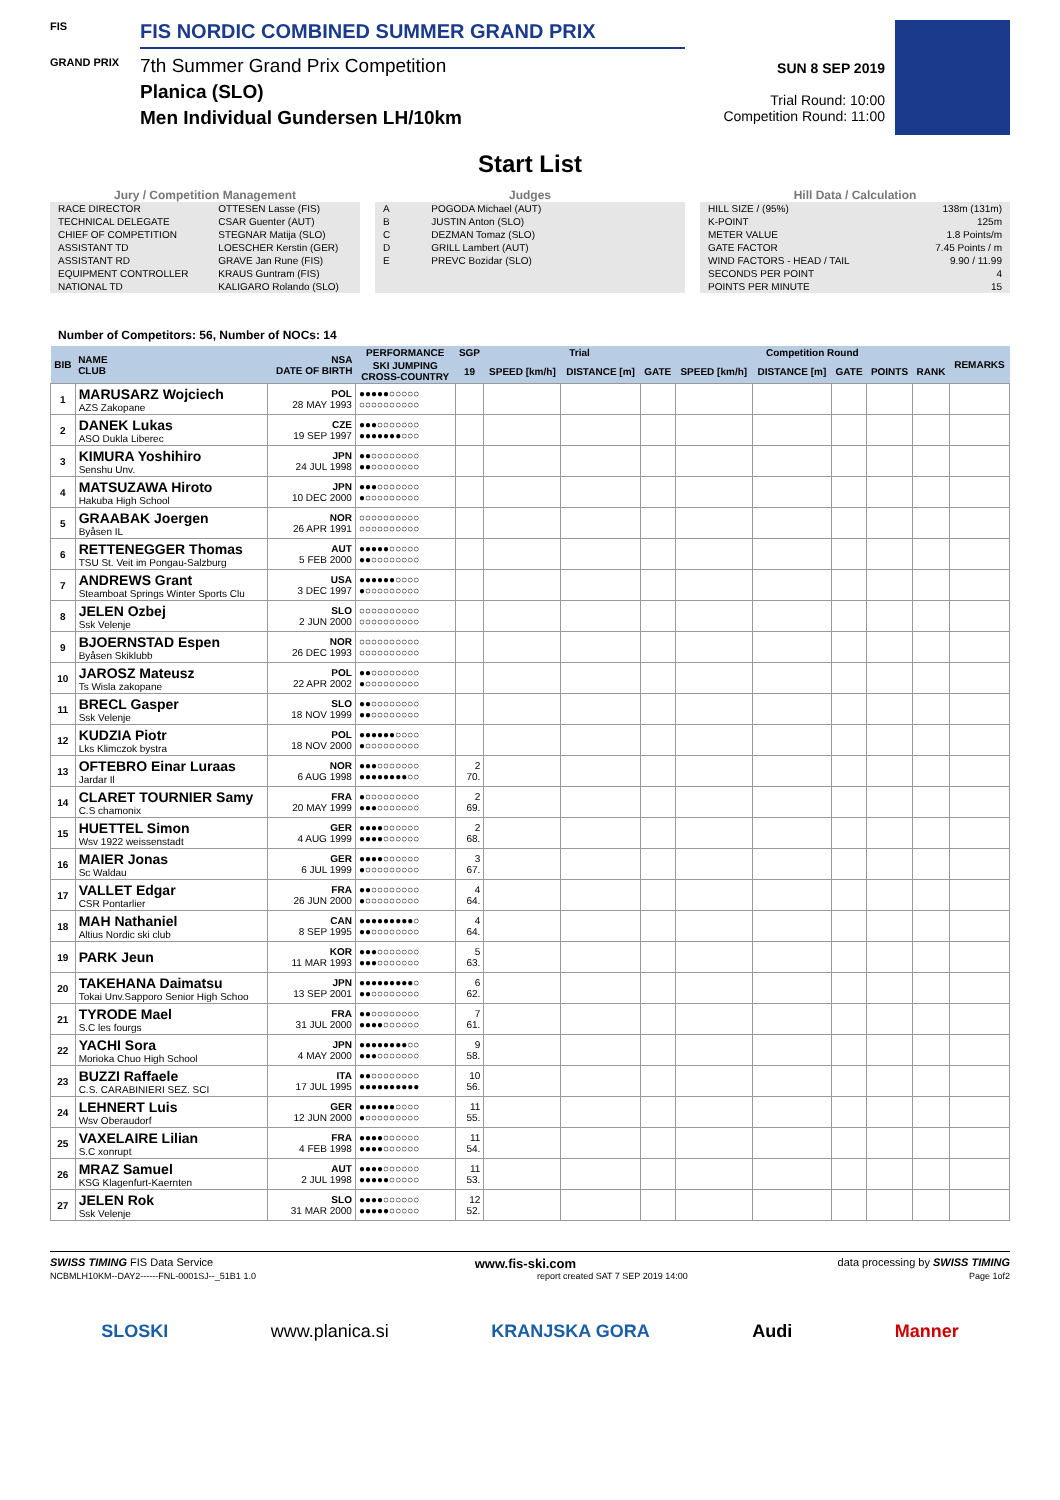FIS
GRAND PRIX
FIS NORDIC COMBINED SUMMER GRAND PRIX
7th Summer Grand Prix Competition
Planica (SLO)
Men Individual Gundersen LH/10km
SUN 8 SEP 2019
Trial Round: 10:00
Competition Round: 11:00
Start List
Jury / Competition Management
| RACE DIRECTOR | OTTESEN Lasse (FIS) |
| TECHNICAL DELEGATE | CSAR Guenter (AUT) |
| CHIEF OF COMPETITION | STEGNAR Matija (SLO) |
| ASSISTANT TD | LOESCHER Kerstin (GER) |
| ASSISTANT RD | GRAVE Jan Rune (FIS) |
| EQUIPMENT CONTROLLER | KRAUS Guntram (FIS) |
| NATIONAL TD | KALIGARO Rolando (SLO) |
Judges
| A | POGODA Michael (AUT) |
| B | JUSTIN Anton (SLO) |
| C | DEZMAN Tomaz (SLO) |
| D | GRILL Lambert (AUT) |
| E | PREVC Bozidar (SLO) |
Hill Data / Calculation
| HILL SIZE / (95%) | 138m (131m) |
| K-POINT | 125m |
| METER VALUE | 1.8 Points/m |
| GATE FACTOR | 7.45 Points / m |
| WIND FACTORS - HEAD / TAIL | 9.90 / 11.99 |
| SECONDS PER POINT | 4 |
| POINTS PER MINUTE | 15 |
Number of Competitors: 56, Number of NOCs: 14
| BIB | NAME CLUB | NSA DATE OF BIRTH | PERFORMANCE | SGP | Trial | | | Competition Round | | | | | REMARKS |
| --- | --- | --- | --- | --- | --- | --- | --- | --- | --- | --- | --- | --- | --- |
| | | | SKI JUMPING CROSS-COUNTRY | 19 | SPEED [km/h] | DISTANCE [m] | GATE | SPEED [km/h] | DISTANCE [m] | GATE | POINTS | RANK | |
| 1 | MARUSARZ Wojciech AZS Zakopane | POL 28 MAY 1993 | ●●●●●○○○○○ ○○○○○○○○○○ | | | | | | | | | | |
| 2 | DANEK Lukas ASO Dukla Liberec | CZE 19 SEP 1997 | ●●●○○○○○○○ ●●●●●●●○○○ | | | | | | | | | | |
| 3 | KIMURA Yoshihiro Senshu Unv. | JPN 24 JUL 1998 | ●●○○○○○○○○ ●●○○○○○○○○ | | | | | | | | | | |
| 4 | MATSUZAWA Hiroto Hakuba High School | JPN 10 DEC 2000 | ●●●○○○○○○○ ●○○○○○○○○○ | | | | | | | | | | |
| 5 | GRAABAK Joergen Byåsen IL | NOR 26 APR 1991 | ○○○○○○○○○○ ○○○○○○○○○○ | | | | | | | | | | |
| 6 | RETTENEGGER Thomas TSU St. Veit im Pongau-Salzburg | AUT 5 FEB 2000 | ●●●●●○○○○○ ●●○○○○○○○○ | | | | | | | | | | |
| 7 | ANDREWS Grant Steamboat Springs Winter Sports Clu | USA 3 DEC 1997 | ●●●●●●○○○○ ●○○○○○○○○○ | | | | | | | | | | |
| 8 | JELEN Ozbej Ssk Velenje | SLO 2 JUN 2000 | ○○○○○○○○○○ ○○○○○○○○○○ | | | | | | | | | | |
| 9 | BJOERNSTAD Espen Byåsen Skiklubb | NOR 26 DEC 1993 | ○○○○○○○○○○ ○○○○○○○○○○ | | | | | | | | | | |
| 10 | JAROSZ Mateusz Ts Wisla zakopane | POL 22 APR 2002 | ●●○○○○○○○○ ●○○○○○○○○○ | | | | | | | | | | |
| 11 | BRECL Gasper Ssk Velenje | SLO 18 NOV 1999 | ●●○○○○○○○○ ●●○○○○○○○○ | | | | | | | | | | |
| 12 | KUDZIA Piotr Lks Klimczok bystra | POL 18 NOV 2000 | ●●●●●●○○○○ ●○○○○○○○○○ | | | | | | | | | | |
| 13 | OFTEBRO Einar Luraas Jardar Il | NOR 6 AUG 1998 | ●●●○○○○○○○ ●●●●●●●●○○ | 2 70. | | | | | | | | | |
| 14 | CLARET TOURNIER Samy C.S chamonix | FRA 20 MAY 1999 | ●○○○○○○○○○ ●●●○○○○○○○ | 2 69. | | | | | | | | | |
| 15 | HUETTEL Simon Wsv 1922 weissenstadt | GER 4 AUG 1999 | ●●●●○○○○○○ ●●●●○○○○○○ | 2 68. | | | | | | | | | |
| 16 | MAIER Jonas Sc Waldau | GER 6 JUL 1999 | ●●●●○○○○○○ ●○○○○○○○○○ | 3 67. | | | | | | | | | |
| 17 | VALLET Edgar CSR Pontarlier | FRA 26 JUN 2000 | ●●○○○○○○○○ ●○○○○○○○○○ | 4 64. | | | | | | | | | |
| 18 | MAH Nathaniel Altius Nordic ski club | CAN 8 SEP 1995 | ●●●●●●●●●○ ●●○○○○○○○○ | 4 64. | | | | | | | | | |
| 19 | PARK Jeun | KOR 11 MAR 1993 | ●●●○○○○○○○ ●●●○○○○○○○ | 5 63. | | | | | | | | | |
| 20 | TAKEHANA Daimatsu Tokai Unv.Sapporo Senior High Schoo | JPN 13 SEP 2001 | ●●●●●●●●●○ ●●○○○○○○○○ | 6 62. | | | | | | | | | |
| 21 | TYRODE Mael S.C les fourgs | FRA 31 JUL 2000 | ●●○○○○○○○○ ●●●●○○○○○○ | 7 61. | | | | | | | | | |
| 22 | YACHI Sora Morioka Chuo High School | JPN 4 MAY 2000 | ●●●●●●●●○○ ●●●○○○○○○○ | 9 58. | | | | | | | | | |
| 23 | BUZZI Raffaele C.S. CARABINIERI SEZ. SCI | ITA 17 JUL 1995 | ●●○○○○○○○○ ●●●●●●●●●● | 10 56. | | | | | | | | | |
| 24 | LEHNERT Luis Wsv Oberaudorf | GER 12 JUN 2000 | ●●●●●●○○○○ ●○○○○○○○○○ | 11 55. | | | | | | | | | |
| 25 | VAXELAIRE Lilian S.C xonrupt | FRA 4 FEB 1998 | ●●●●○○○○○○ ●●●●○○○○○○ | 11 54. | | | | | | | | | |
| 26 | MRAZ Samuel KSG Klagenfurt-Kaernten | AUT 2 JUL 1998 | ●●●●○○○○○○ ●●●●●○○○○○ | 11 53. | | | | | | | | | |
| 27 | JELEN Rok Ssk Velenje | SLO 31 MAR 2000 | ●●●●○○○○○○ ●●●●●○○○○○ | 12 52. | | | | | | | | | |
SWISS TIMING FIS Data Service www.fis-ski.com data processing by SWISS TIMING
NCBMLH10KM--DAY2------FNL-0001SJ--_51B1 1.0 report created SAT 7 SEP 2019 14:00 Page 1of2
SLOSKI www.planica.si KRANJSKA GORA Audi Manner